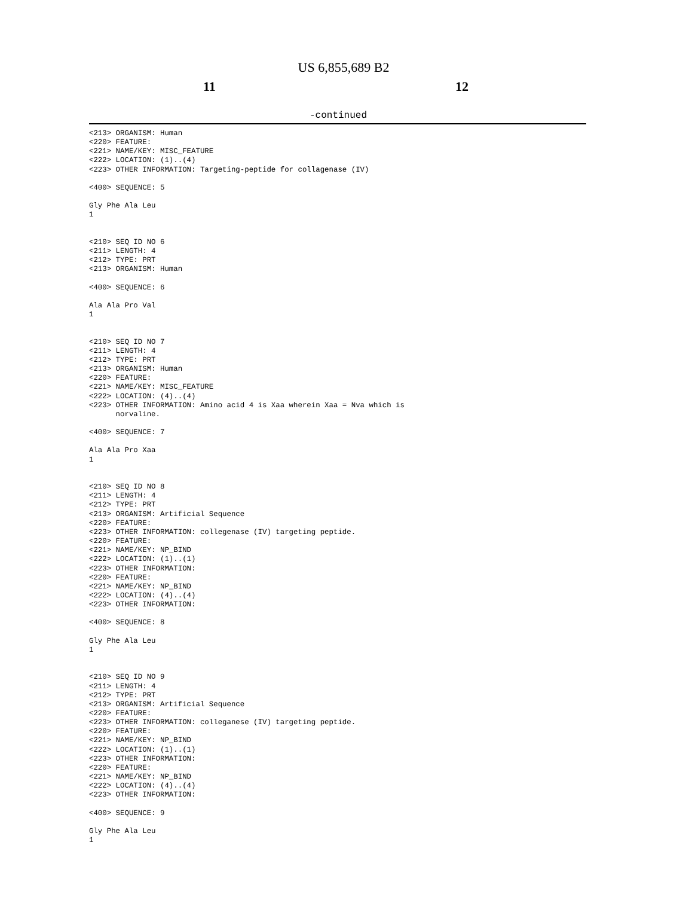US 6,855,689 B2
11 12
-continued
<213> ORGANISM: Human
<220> FEATURE:
<221> NAME/KEY: MISC_FEATURE
<222> LOCATION: (1)..(4)
<223> OTHER INFORMATION: Targeting-peptide for collagenase (IV)

<400> SEQUENCE: 5

Gly Phe Ala Leu
1


<210> SEQ ID NO 6
<211> LENGTH: 4
<212> TYPE: PRT
<213> ORGANISM: Human

<400> SEQUENCE: 6

Ala Ala Pro Val
1


<210> SEQ ID NO 7
<211> LENGTH: 4
<212> TYPE: PRT
<213> ORGANISM: Human
<220> FEATURE:
<221> NAME/KEY: MISC_FEATURE
<222> LOCATION: (4)..(4)
<223> OTHER INFORMATION: Amino acid 4 is Xaa wherein Xaa = Nva which is
      norvaline.

<400> SEQUENCE: 7

Ala Ala Pro Xaa
1


<210> SEQ ID NO 8
<211> LENGTH: 4
<212> TYPE: PRT
<213> ORGANISM: Artificial Sequence
<220> FEATURE:
<223> OTHER INFORMATION: collegenase (IV) targeting peptide.
<220> FEATURE:
<221> NAME/KEY: NP_BIND
<222> LOCATION: (1)..(1)
<223> OTHER INFORMATION:
<220> FEATURE:
<221> NAME/KEY: NP_BIND
<222> LOCATION: (4)..(4)
<223> OTHER INFORMATION:

<400> SEQUENCE: 8

Gly Phe Ala Leu
1


<210> SEQ ID NO 9
<211> LENGTH: 4
<212> TYPE: PRT
<213> ORGANISM: Artificial Sequence
<220> FEATURE:
<223> OTHER INFORMATION: colleganese (IV) targeting peptide.
<220> FEATURE:
<221> NAME/KEY: NP_BIND
<222> LOCATION: (1)..(1)
<223> OTHER INFORMATION:
<220> FEATURE:
<221> NAME/KEY: NP_BIND
<222> LOCATION: (4)..(4)
<223> OTHER INFORMATION:

<400> SEQUENCE: 9

Gly Phe Ala Leu
1